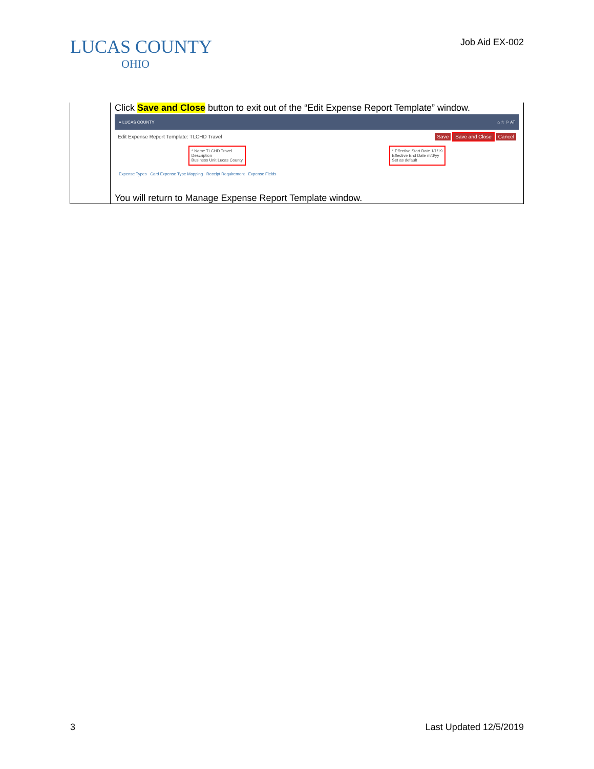LUCAS COUNTY
OHIO
Job Aid EX-002
| | Click Save and Close button to exit out of the “Edit Expense Report Template” window. ≡ LUCAS COUNTY ⌂ ☆ ⚐ AT Edit Expense Report Template: TLCHD Travel Save Save and Close Cancel * Name TLCHD Travel Description Business Unit Lucas County * Effective Start Date 1/1/19 Effective End Date m/d/yy Set as default Expense Types Card Expense Type Mapping Receipt Requirement Expense Fields You will return to Manage Expense Report Template window. |
3 Last Updated 12/5/2019